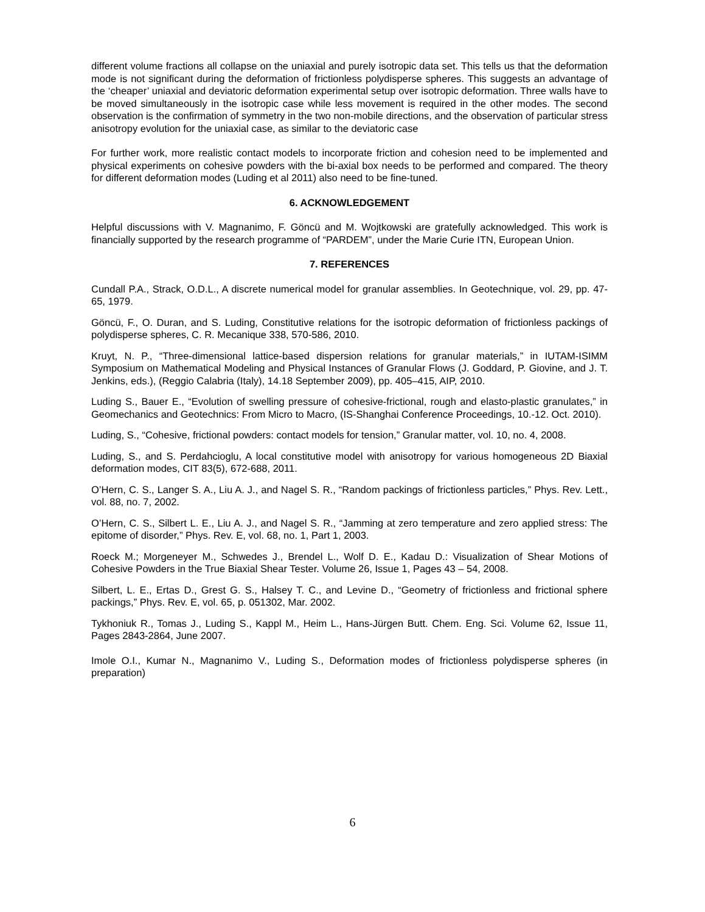different volume fractions all collapse on the uniaxial and purely isotropic data set. This tells us that the deformation mode is not significant during the deformation of frictionless polydisperse spheres. This suggests an advantage of the ‘cheaper’ uniaxial and deviatoric deformation experimental setup over isotropic deformation. Three walls have to be moved simultaneously in the isotropic case while less movement is required in the other modes. The second observation is the confirmation of symmetry in the two non-mobile directions, and the observation of particular stress anisotropy evolution for the uniaxial case, as similar to the deviatoric case
For further work, more realistic contact models to incorporate friction and cohesion need to be implemented and physical experiments on cohesive powders with the bi-axial box needs to be performed and compared. The theory for different deformation modes (Luding et al 2011) also need to be fine-tuned.
6. ACKNOWLEDGEMENT
Helpful discussions with V. Magnanimo, F. Göncü and M. Wojtkowski are gratefully acknowledged. This work is financially supported by the research programme of “PARDEM”, under the Marie Curie ITN, European Union.
7. REFERENCES
Cundall P.A., Strack, O.D.L., A discrete numerical model for granular assemblies. In Geotechnique, vol. 29, pp. 47-65, 1979.
Göncü, F., O. Duran, and S. Luding, Constitutive relations for the isotropic deformation of frictionless packings of polydisperse spheres, C. R. Mecanique 338, 570-586, 2010.
Kruyt, N. P., “Three-dimensional lattice-based dispersion relations for granular materials,” in IUTAM-ISIMM Symposium on Mathematical Modeling and Physical Instances of Granular Flows (J. Goddard, P. Giovine, and J. T. Jenkins, eds.), (Reggio Calabria (Italy), 14.18 September 2009), pp. 405–415, AIP, 2010.
Luding S., Bauer E., “Evolution of swelling pressure of cohesive-frictional, rough and elasto-plastic granulates,” in Geomechanics and Geotechnics: From Micro to Macro, (IS-Shanghai Conference Proceedings, 10.-12. Oct. 2010).
Luding, S., “Cohesive, frictional powders: contact models for tension,” Granular matter, vol. 10, no. 4, 2008.
Luding, S., and S. Perdahcioglu, A local constitutive model with anisotropy for various homogeneous 2D Biaxial deformation modes, CIT 83(5), 672-688, 2011.
O’Hern, C. S., Langer S. A., Liu A. J., and Nagel S. R., “Random packings of frictionless particles,” Phys. Rev. Lett., vol. 88, no. 7, 2002.
O’Hern, C. S., Silbert L. E., Liu A. J., and Nagel S. R., “Jamming at zero temperature and zero applied stress: The epitome of disorder,” Phys. Rev. E, vol. 68, no. 1, Part 1, 2003.
Roeck M.; Morgeneyer M., Schwedes J., Brendel L., Wolf D. E., Kadau D.: Visualization of Shear Motions of Cohesive Powders in the True Biaxial Shear Tester. Volume 26, Issue 1, Pages 43 – 54, 2008.
Silbert, L. E., Ertas D., Grest G. S., Halsey T. C., and Levine D., “Geometry of frictionless and frictional sphere packings,” Phys. Rev. E, vol. 65, p. 051302, Mar. 2002.
Tykhoniuk R., Tomas J., Luding S., Kappl M., Heim L., Hans-Jürgen Butt. Chem. Eng. Sci. Volume 62, Issue 11, Pages 2843-2864, June 2007.
Imole O.I., Kumar N., Magnanimo V., Luding S., Deformation modes of frictionless polydisperse spheres (in preparation)
6